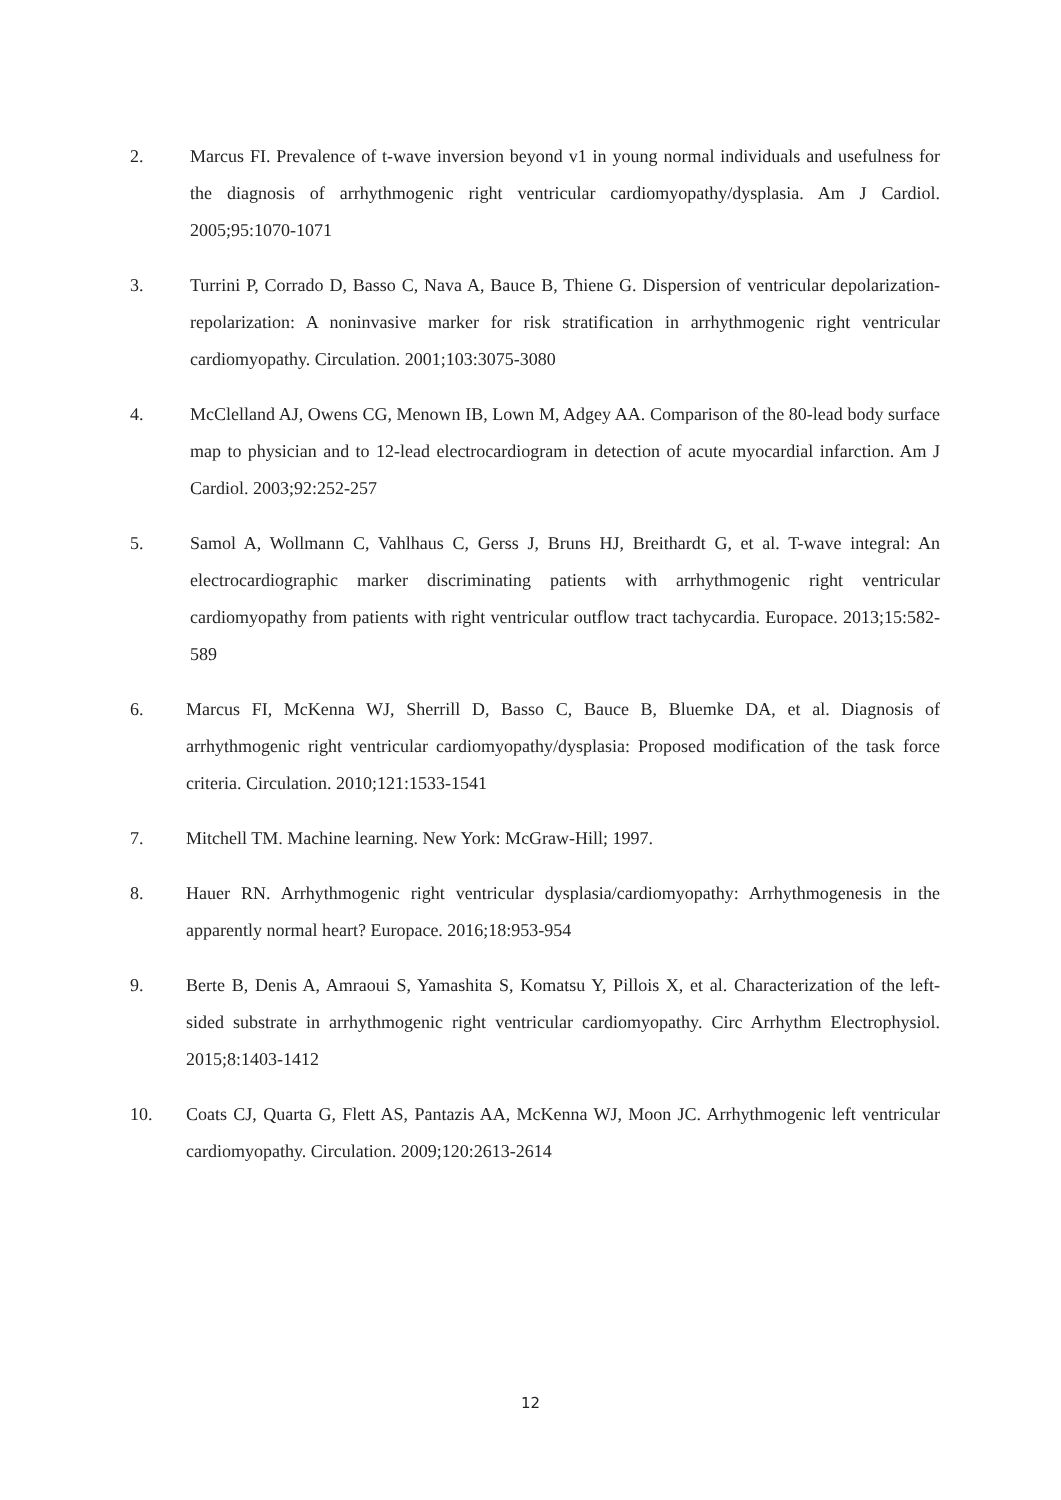2. Marcus FI. Prevalence of t-wave inversion beyond v1 in young normal individuals and usefulness for the diagnosis of arrhythmogenic right ventricular cardiomyopathy/dysplasia. Am J Cardiol. 2005;95:1070-1071
3. Turrini P, Corrado D, Basso C, Nava A, Bauce B, Thiene G. Dispersion of ventricular depolarization-repolarization: A noninvasive marker for risk stratification in arrhythmogenic right ventricular cardiomyopathy. Circulation. 2001;103:3075-3080
4. McClelland AJ, Owens CG, Menown IB, Lown M, Adgey AA. Comparison of the 80-lead body surface map to physician and to 12-lead electrocardiogram in detection of acute myocardial infarction. Am J Cardiol. 2003;92:252-257
5. Samol A, Wollmann C, Vahlhaus C, Gerss J, Bruns HJ, Breithardt G, et al. T-wave integral: An electrocardiographic marker discriminating patients with arrhythmogenic right ventricular cardiomyopathy from patients with right ventricular outflow tract tachycardia. Europace. 2013;15:582-589
6. Marcus FI, McKenna WJ, Sherrill D, Basso C, Bauce B, Bluemke DA, et al. Diagnosis of arrhythmogenic right ventricular cardiomyopathy/dysplasia: Proposed modification of the task force criteria. Circulation. 2010;121:1533-1541
7. Mitchell TM. Machine learning. New York: McGraw-Hill; 1997.
8. Hauer RN. Arrhythmogenic right ventricular dysplasia/cardiomyopathy: Arrhythmogenesis in the apparently normal heart? Europace. 2016;18:953-954
9. Berte B, Denis A, Amraoui S, Yamashita S, Komatsu Y, Pillois X, et al. Characterization of the left-sided substrate in arrhythmogenic right ventricular cardiomyopathy. Circ Arrhythm Electrophysiol. 2015;8:1403-1412
10. Coats CJ, Quarta G, Flett AS, Pantazis AA, McKenna WJ, Moon JC. Arrhythmogenic left ventricular cardiomyopathy. Circulation. 2009;120:2613-2614
12